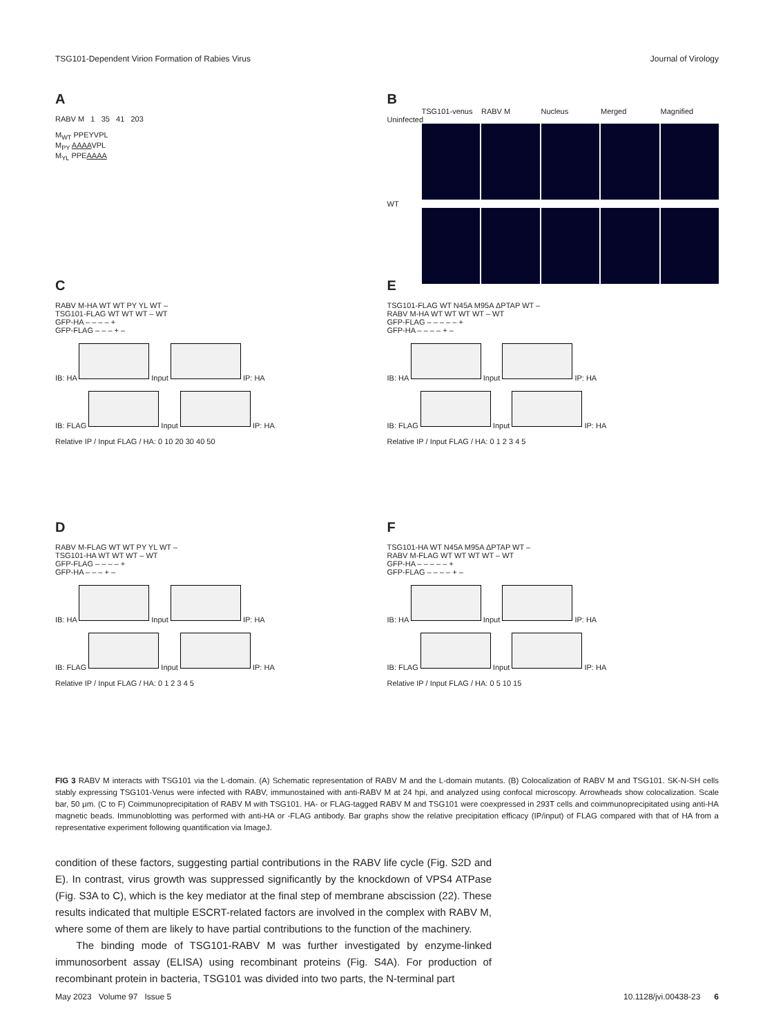TSG101-Dependent Virion Formation of Rabies Virus Journal of Virology
A
RABV M 1 35 41 203
M<sub>WT</sub> PPEYVPL
M<sub>PY</sub> AAAAVPL
M<sub>YL</sub> PPEAAAA
B
TSG101-venus RABV M Nucleus Merged Magnified
Uninfected
WT
C
RABV M-HA WT WT PY YL WT –
TSG101-FLAG WT WT WT – WT
GFP-HA – – – – +
GFP-FLAG – – – + –
IB: HA Input IP: HA
IB: FLAG Input IP: HA
Relative IP / Input FLAG / HA: 0 10 20 30 40 50
E
TSG101-FLAG WT N45A M95A ΔPTAP WT –
RABV M-HA WT WT WT WT – WT
GFP-FLAG – – – – – +
GFP-HA – – – – + –
IB: HA Input IP: HA
IB: FLAG Input IP: HA
Relative IP / Input FLAG / HA: 0 1 2 3 4 5
D
RABV M-FLAG WT WT PY YL WT –
TSG101-HA WT WT WT – WT
GFP-FLAG – – – – +
GFP-HA – – – + –
IB: HA Input IP: HA
IB: FLAG Input IP: HA
Relative IP / Input FLAG / HA: 0 1 2 3 4 5
F
TSG101-HA WT N45A M95A ΔPTAP WT –
RABV M-FLAG WT WT WT WT – WT
GFP-HA – – – – – +
GFP-FLAG – – – – + –
IB: HA Input IP: HA
IB: FLAG Input IP: HA
Relative IP / Input FLAG / HA: 0 5 10 15
FIG 3 RABV M interacts with TSG101 via the L-domain. (A) Schematic representation of RABV M and the L-domain mutants. (B) Colocalization of RABV M and TSG101. SK-N-SH cells stably expressing TSG101-Venus were infected with RABV, immunostained with anti-RABV M at 24 hpi, and analyzed using confocal microscopy. Arrowheads show colocalization. Scale bar, 50 μm. (C to F) Coimmunoprecipitation of RABV M with TSG101. HA- or FLAG-tagged RABV M and TSG101 were coexpressed in 293T cells and coimmunoprecipitated using anti-HA magnetic beads. Immunoblotting was performed with anti-HA or -FLAG antibody. Bar graphs show the relative precipitation efficacy (IP/input) of FLAG compared with that of HA from a representative experiment following quantification via ImageJ.
condition of these factors, suggesting partial contributions in the RABV life cycle (Fig. S2D and E). In contrast, virus growth was suppressed significantly by the knockdown of VPS4 ATPase (Fig. S3A to C), which is the key mediator at the final step of membrane abscission (22). These results indicated that multiple ESCRT-related factors are involved in the complex with RABV M, where some of them are likely to have partial contributions to the function of the machinery.
The binding mode of TSG101-RABV M was further investigated by enzyme-linked immunosorbent assay (ELISA) using recombinant proteins (Fig. S4A). For production of recombinant protein in bacteria, TSG101 was divided into two parts, the N-terminal part
May 2023 Volume 97 Issue 5 10.1128/jvi.00438-23 6